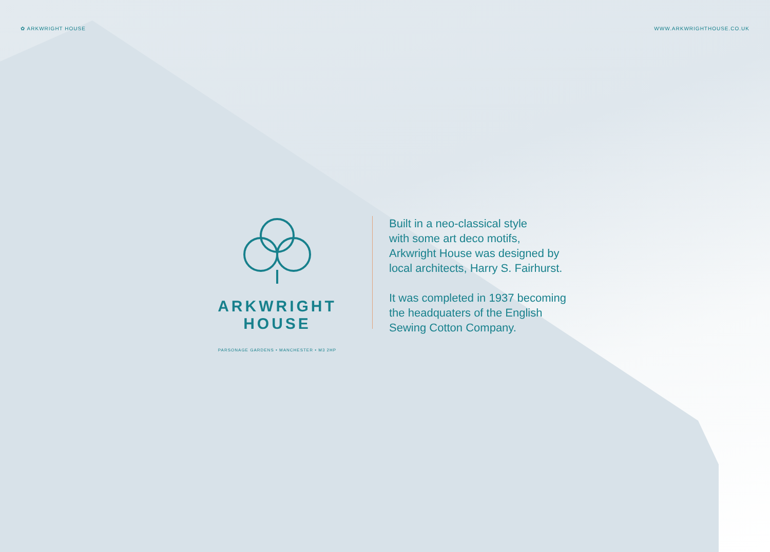✿ ARKWRIGHT HOUSE WWW.ARKWRIGHTHOUSE.CO.UK
ARKWRIGHT HOUSE
PARSONAGE GARDENS • MANCHESTER • M3 2HP
Built in a neo-classical style
with some art deco motifs,
Arkwright House was designed by
local architects, Harry S. Fairhurst.
It was completed in 1937 becoming
the headquaters of the English
Sewing Cotton Company.